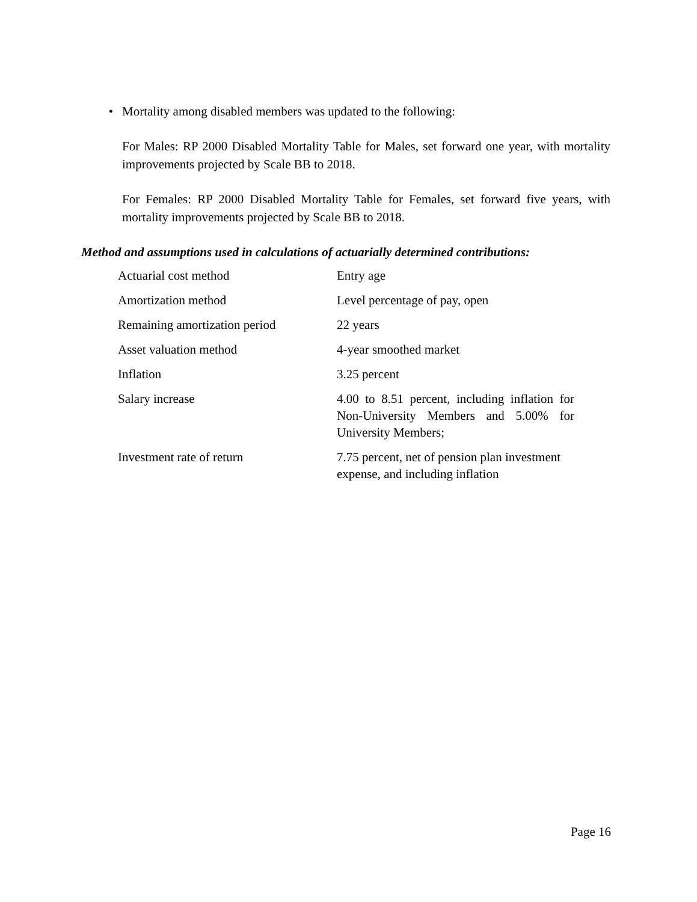• Mortality among disabled members was updated to the following:
For Males: RP 2000 Disabled Mortality Table for Males, set forward one year, with mortality improvements projected by Scale BB to 2018.
For Females: RP 2000 Disabled Mortality Table for Females, set forward five years, with mortality improvements projected by Scale BB to 2018.
Method and assumptions used in calculations of actuarially determined contributions:
| Actuarial cost method | Entry age |
| Amortization method | Level percentage of pay, open |
| Remaining amortization period | 22 years |
| Asset valuation method | 4-year smoothed market |
| Inflation | 3.25 percent |
| Salary increase | 4.00 to 8.51 percent, including inflation for Non-University Members and 5.00% for University Members; |
| Investment rate of return | 7.75 percent, net of pension plan investment expense, and including inflation |
Page 16